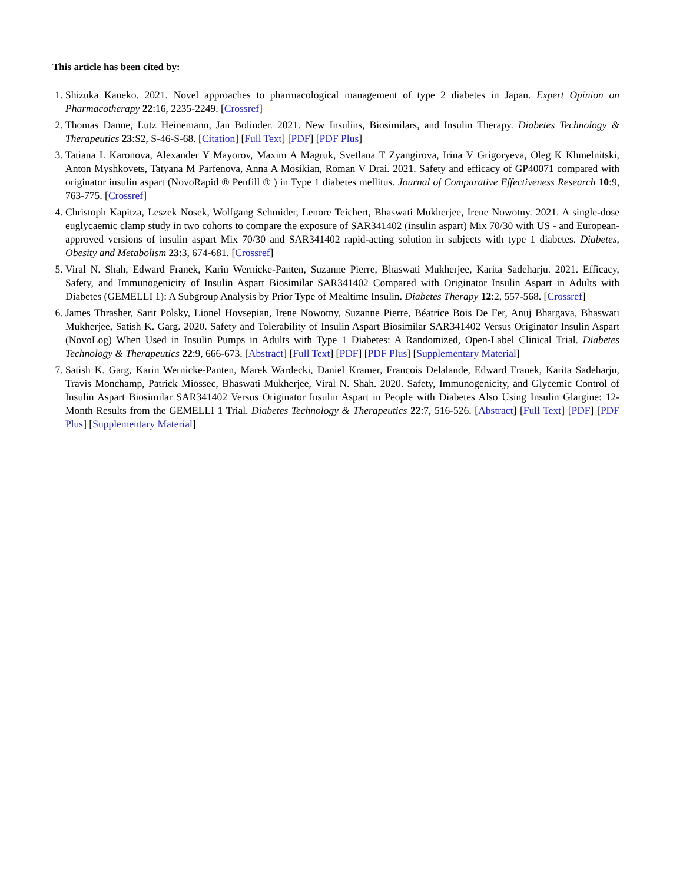This article has been cited by:
1. Shizuka Kaneko. 2021. Novel approaches to pharmacological management of type 2 diabetes in Japan. Expert Opinion on Pharmacotherapy 22:16, 2235-2249. [Crossref]
2. Thomas Danne, Lutz Heinemann, Jan Bolinder. 2021. New Insulins, Biosimilars, and Insulin Therapy. Diabetes Technology & Therapeutics 23:S2, S-46-S-68. [Citation] [Full Text] [PDF] [PDF Plus]
3. Tatiana L Karonova, Alexander Y Mayorov, Maxim A Magruk, Svetlana T Zyangirova, Irina V Grigoryeva, Oleg K Khmelnitski, Anton Myshkovets, Tatyana M Parfenova, Anna A Mosikian, Roman V Drai. 2021. Safety and efficacy of GP40071 compared with originator insulin aspart (NovoRapid ® Penfill ® ) in Type 1 diabetes mellitus. Journal of Comparative Effectiveness Research 10:9, 763-775. [Crossref]
4. Christoph Kapitza, Leszek Nosek, Wolfgang Schmider, Lenore Teichert, Bhaswati Mukherjee, Irene Nowotny. 2021. A single-dose euglycaemic clamp study in two cohorts to compare the exposure of SAR341402 (insulin aspart) Mix 70/30 with US - and European- approved versions of insulin aspart Mix 70/30 and SAR341402 rapid-acting solution in subjects with type 1 diabetes. Diabetes, Obesity and Metabolism 23:3, 674-681. [Crossref]
5. Viral N. Shah, Edward Franek, Karin Wernicke-Panten, Suzanne Pierre, Bhaswati Mukherjee, Karita Sadeharju. 2021. Efficacy, Safety, and Immunogenicity of Insulin Aspart Biosimilar SAR341402 Compared with Originator Insulin Aspart in Adults with Diabetes (GEMELLI 1): A Subgroup Analysis by Prior Type of Mealtime Insulin. Diabetes Therapy 12:2, 557-568. [Crossref]
6. James Thrasher, Sarit Polsky, Lionel Hovsepian, Irene Nowotny, Suzanne Pierre, Béatrice Bois De Fer, Anuj Bhargava, Bhaswati Mukherjee, Satish K. Garg. 2020. Safety and Tolerability of Insulin Aspart Biosimilar SAR341402 Versus Originator Insulin Aspart (NovoLog) When Used in Insulin Pumps in Adults with Type 1 Diabetes: A Randomized, Open-Label Clinical Trial. Diabetes Technology & Therapeutics 22:9, 666-673. [Abstract] [Full Text] [PDF] [PDF Plus] [Supplementary Material]
7. Satish K. Garg, Karin Wernicke-Panten, Marek Wardecki, Daniel Kramer, Francois Delalande, Edward Franek, Karita Sadeharju, Travis Monchamp, Patrick Miossec, Bhaswati Mukherjee, Viral N. Shah. 2020. Safety, Immunogenicity, and Glycemic Control of Insulin Aspart Biosimilar SAR341402 Versus Originator Insulin Aspart in People with Diabetes Also Using Insulin Glargine: 12-Month Results from the GEMELLI 1 Trial. Diabetes Technology & Therapeutics 22:7, 516-526. [Abstract] [Full Text] [PDF] [PDF Plus] [Supplementary Material]